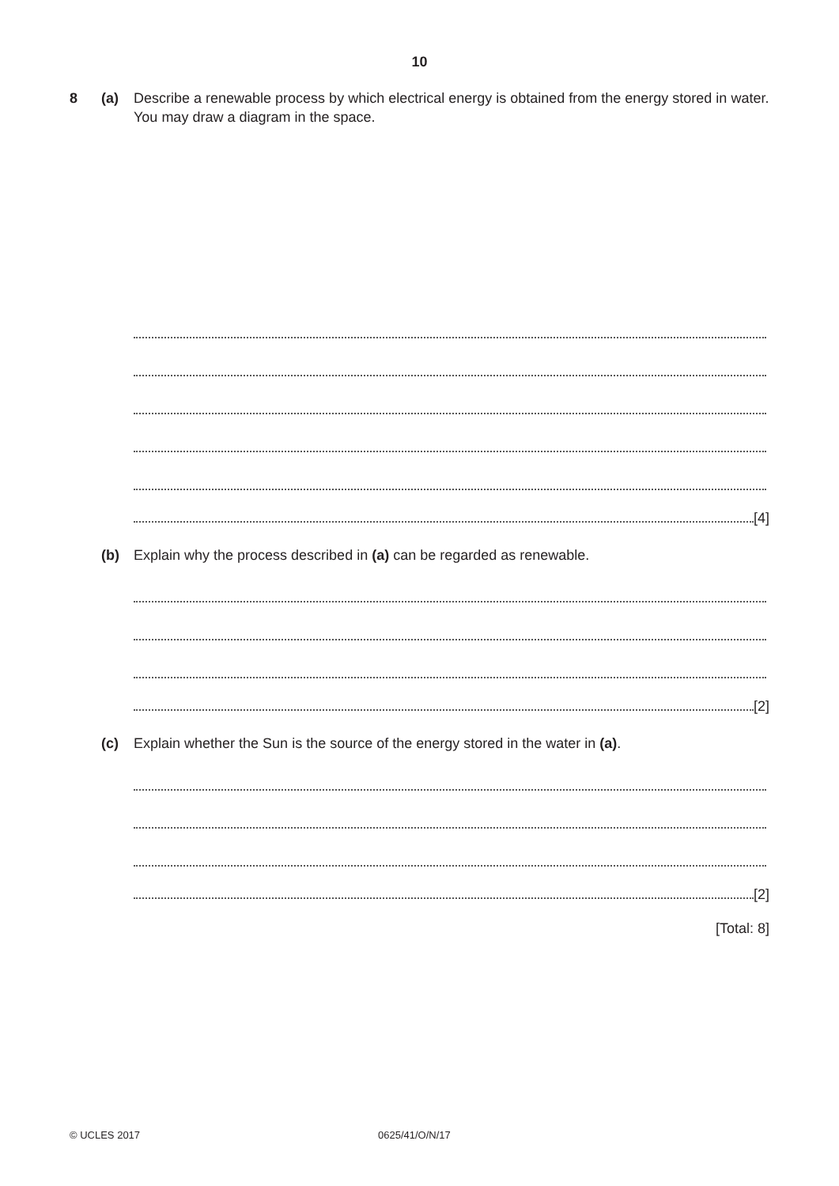10
8 (a) Describe a renewable process by which electrical energy is obtained from the energy stored in water. You may draw a diagram in the space.
[4]
(b) Explain why the process described in (a) can be regarded as renewable.
[2]
(c) Explain whether the Sun is the source of the energy stored in the water in (a).
[2]
[Total: 8]
© UCLES 2017 0625/41/O/N/17